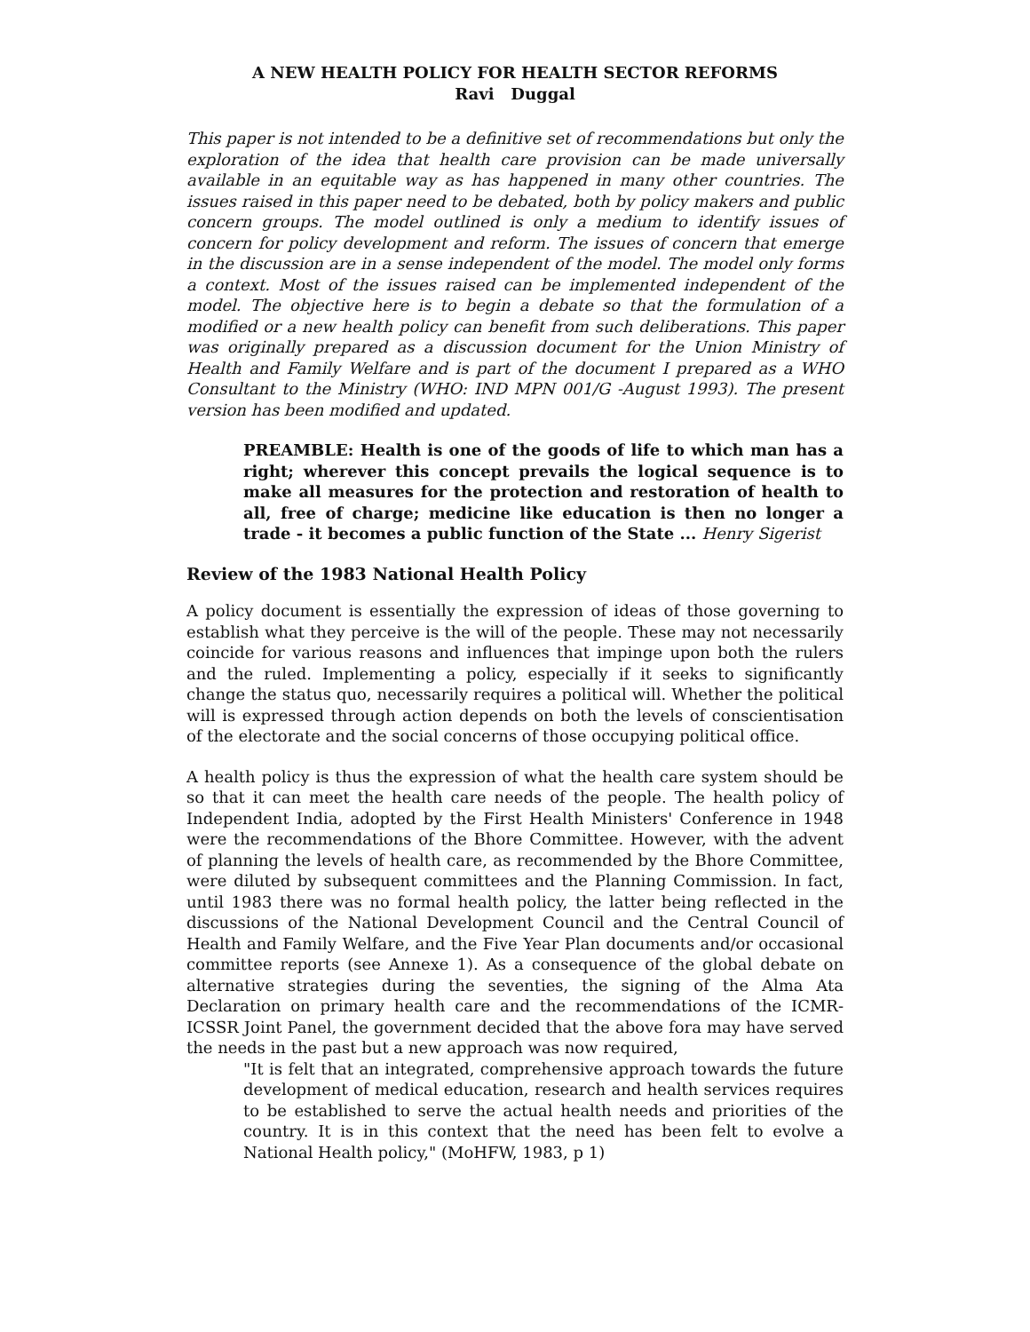A NEW HEALTH POLICY FOR HEALTH SECTOR REFORMS
Ravi Duggal
This paper is not intended to be a definitive set of recommendations but only the exploration of the idea that health care provision can be made universally available in an equitable way as has happened in many other countries. The issues raised in this paper need to be debated, both by policy makers and public concern groups. The model outlined is only a medium to identify issues of concern for policy development and reform. The issues of concern that emerge in the discussion are in a sense independent of the model. The model only forms a context. Most of the issues raised can be implemented independent of the model. The objective here is to begin a debate so that the formulation of a modified or a new health policy can benefit from such deliberations. This paper was originally prepared as a discussion document for the Union Ministry of Health and Family Welfare and is part of the document I prepared as a WHO Consultant to the Ministry (WHO: IND MPN 001/G -August 1993). The present version has been modified and updated.
PREAMBLE: Health is one of the goods of life to which man has a right; wherever this concept prevails the logical sequence is to make all measures for the protection and restoration of health to all, free of charge; medicine like education is then no longer a trade - it becomes a public function of the State ... Henry Sigerist
Review of the 1983 National Health Policy
A policy document is essentially the expression of ideas of those governing to establish what they perceive is the will of the people. These may not necessarily coincide for various reasons and influences that impinge upon both the rulers and the ruled. Implementing a policy, especially if it seeks to significantly change the status quo, necessarily requires a political will. Whether the political will is expressed through action depends on both the levels of conscientisation of the electorate and the social concerns of those occupying political office.
A health policy is thus the expression of what the health care system should be so that it can meet the health care needs of the people. The health policy of Independent India, adopted by the First Health Ministers' Conference in 1948 were the recommendations of the Bhore Committee. However, with the advent of planning the levels of health care, as recommended by the Bhore Committee, were diluted by subsequent committees and the Planning Commission. In fact, until 1983 there was no formal health policy, the latter being reflected in the discussions of the National Development Council and the Central Council of Health and Family Welfare, and the Five Year Plan documents and/or occasional committee reports (see Annexe 1). As a consequence of the global debate on alternative strategies during the seventies, the signing of the Alma Ata Declaration on primary health care and the recommendations of the ICMR-ICSSR Joint Panel, the government decided that the above fora may have served the needs in the past but a new approach was now required,
"It is felt that an integrated, comprehensive approach towards the future development of medical education, research and health services requires to be established to serve the actual health needs and priorities of the country. It is in this context that the need has been felt to evolve a National Health policy," (MoHFW, 1983, p 1)